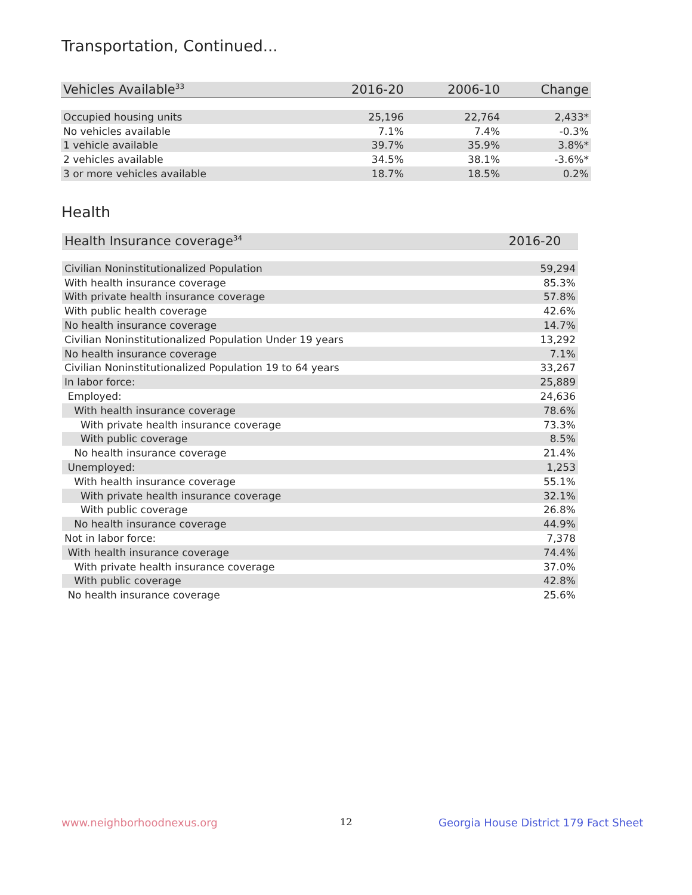Transportation, Continued...
| Vehicles Available<sup>33</sup> | 2016-20 | 2006-10 | Change |
| --- | --- | --- | --- |
| Occupied housing units | 25,196 | 22,764 | 2,433* |
| No vehicles available | 7.1% | 7.4% | -0.3% |
| 1 vehicle available | 39.7% | 35.9% | 3.8%* |
| 2 vehicles available | 34.5% | 38.1% | -3.6%* |
| 3 or more vehicles available | 18.7% | 18.5% | 0.2% |
Health
| Health Insurance coverage<sup>34</sup> | 2016-20 |
| --- | --- |
| Civilian Noninstitutionalized Population | 59,294 |
| With health insurance coverage | 85.3% |
| With private health insurance coverage | 57.8% |
| With public health coverage | 42.6% |
| No health insurance coverage | 14.7% |
| Civilian Noninstitutionalized Population Under 19 years | 13,292 |
| No health insurance coverage | 7.1% |
| Civilian Noninstitutionalized Population 19 to 64 years | 33,267 |
| In labor force: | 25,889 |
| Employed: | 24,636 |
| With health insurance coverage | 78.6% |
| With private health insurance coverage | 73.3% |
| With public coverage | 8.5% |
| No health insurance coverage | 21.4% |
| Unemployed: | 1,253 |
| With health insurance coverage | 55.1% |
| With private health insurance coverage | 32.1% |
| With public coverage | 26.8% |
| No health insurance coverage | 44.9% |
| Not in labor force: | 7,378 |
| With health insurance coverage | 74.4% |
| With private health insurance coverage | 37.0% |
| With public coverage | 42.8% |
| No health insurance coverage | 25.6% |
www.neighborhoodnexus.org 12
Georgia House District 179 Fact Sheet